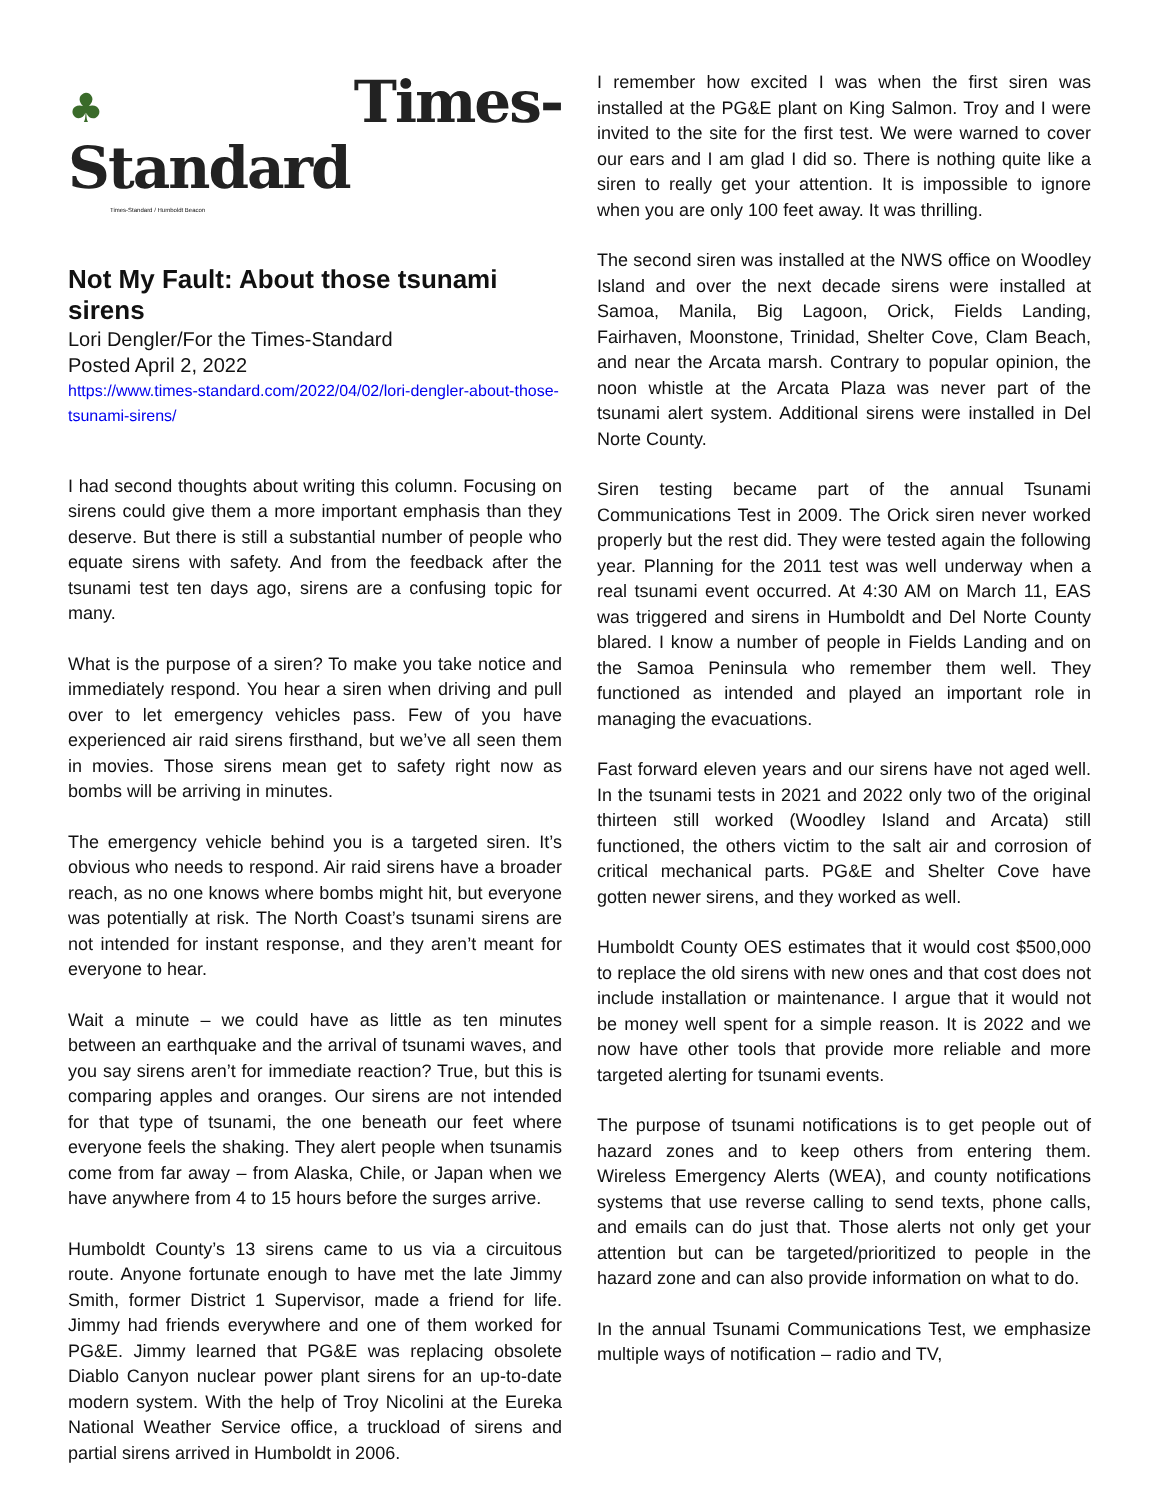♣Times-Standard
Times-Standard / Humboldt Beacon
Not My Fault: About those tsunami sirens
Lori Dengler/For the Times-Standard
Posted April 2, 2022
https://www.times-standard.com/2022/04/02/lori-dengler-about-those-tsunami-sirens/
I had second thoughts about writing this column. Focusing on sirens could give them a more important emphasis than they deserve. But there is still a substantial number of people who equate sirens with safety. And from the feedback after the tsunami test ten days ago, sirens are a confusing topic for many.
What is the purpose of a siren? To make you take notice and immediately respond. You hear a siren when driving and pull over to let emergency vehicles pass. Few of you have experienced air raid sirens firsthand, but we’ve all seen them in movies. Those sirens mean get to safety right now as bombs will be arriving in minutes.
The emergency vehicle behind you is a targeted siren. It’s obvious who needs to respond. Air raid sirens have a broader reach, as no one knows where bombs might hit, but everyone was potentially at risk. The North Coast’s tsunami sirens are not intended for instant response, and they aren’t meant for everyone to hear.
Wait a minute – we could have as little as ten minutes between an earthquake and the arrival of tsunami waves, and you say sirens aren’t for immediate reaction? True, but this is comparing apples and oranges. Our sirens are not intended for that type of tsunami, the one beneath our feet where everyone feels the shaking. They alert people when tsunamis come from far away – from Alaska, Chile, or Japan when we have anywhere from 4 to 15 hours before the surges arrive.
Humboldt County’s 13 sirens came to us via a circuitous route. Anyone fortunate enough to have met the late Jimmy Smith, former District 1 Supervisor, made a friend for life. Jimmy had friends everywhere and one of them worked for PG&E. Jimmy learned that PG&E was replacing obsolete Diablo Canyon nuclear power plant sirens for an up-to-date modern system. With the help of Troy Nicolini at the Eureka National Weather Service office, a truckload of sirens and partial sirens arrived in Humboldt in 2006.
I remember how excited I was when the first siren was installed at the PG&E plant on King Salmon. Troy and I were invited to the site for the first test. We were warned to cover our ears and I am glad I did so. There is nothing quite like a siren to really get your attention. It is impossible to ignore when you are only 100 feet away. It was thrilling.
The second siren was installed at the NWS office on Woodley Island and over the next decade sirens were installed at Samoa, Manila, Big Lagoon, Orick, Fields Landing, Fairhaven, Moonstone, Trinidad, Shelter Cove, Clam Beach, and near the Arcata marsh. Contrary to popular opinion, the noon whistle at the Arcata Plaza was never part of the tsunami alert system. Additional sirens were installed in Del Norte County.
Siren testing became part of the annual Tsunami Communications Test in 2009. The Orick siren never worked properly but the rest did. They were tested again the following year. Planning for the 2011 test was well underway when a real tsunami event occurred. At 4:30 AM on March 11, EAS was triggered and sirens in Humboldt and Del Norte County blared. I know a number of people in Fields Landing and on the Samoa Peninsula who remember them well. They functioned as intended and played an important role in managing the evacuations.
Fast forward eleven years and our sirens have not aged well. In the tsunami tests in 2021 and 2022 only two of the original thirteen still worked (Woodley Island and Arcata) still functioned, the others victim to the salt air and corrosion of critical mechanical parts. PG&E and Shelter Cove have gotten newer sirens, and they worked as well.
Humboldt County OES estimates that it would cost $500,000 to replace the old sirens with new ones and that cost does not include installation or maintenance. I argue that it would not be money well spent for a simple reason. It is 2022 and we now have other tools that provide more reliable and more targeted alerting for tsunami events.
The purpose of tsunami notifications is to get people out of hazard zones and to keep others from entering them. Wireless Emergency Alerts (WEA), and county notifications systems that use reverse calling to send texts, phone calls, and emails can do just that. Those alerts not only get your attention but can be targeted/prioritized to people in the hazard zone and can also provide information on what to do.
In the annual Tsunami Communications Test, we emphasize multiple ways of notification – radio and TV,